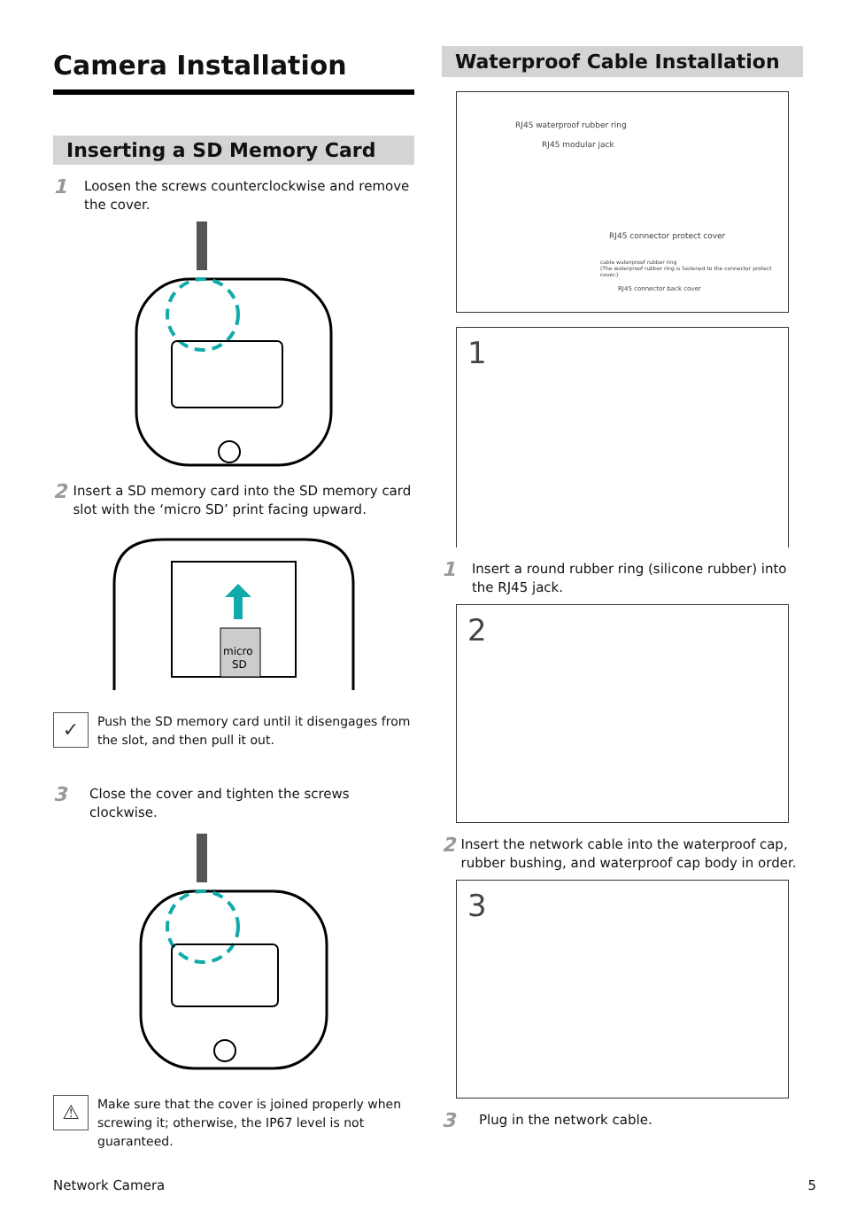Camera Installation
Inserting a SD Memory Card
1
Loosen the screws counterclockwise and remove the cover.
2
Insert a SD memory card into the SD memory card slot with the ‘micro SD’ print facing upward.
micro
SD
✓
Push the SD memory card until it disengages from the slot, and then pull it out.
3
Close the cover and tighten the screws clockwise.
⚠
Make sure that the cover is joined properly when screwing it; otherwise, the IP67 level is not guaranteed.
Waterproof Cable Installation
RJ45 waterproof rubber ring
RJ45 modular jack
RJ45 connector protect cover
cable waterproof rubber ring
(The waterproof rubber ring is fastened to the connector protect cover.)
RJ45 connector back cover
1
1
Insert a round rubber ring (silicone rubber) into the RJ45 jack.
2
2
Insert the network cable into the waterproof cap, rubber bushing, and waterproof cap body in order.
3
3
Plug in the network cable.
Network Camera 5